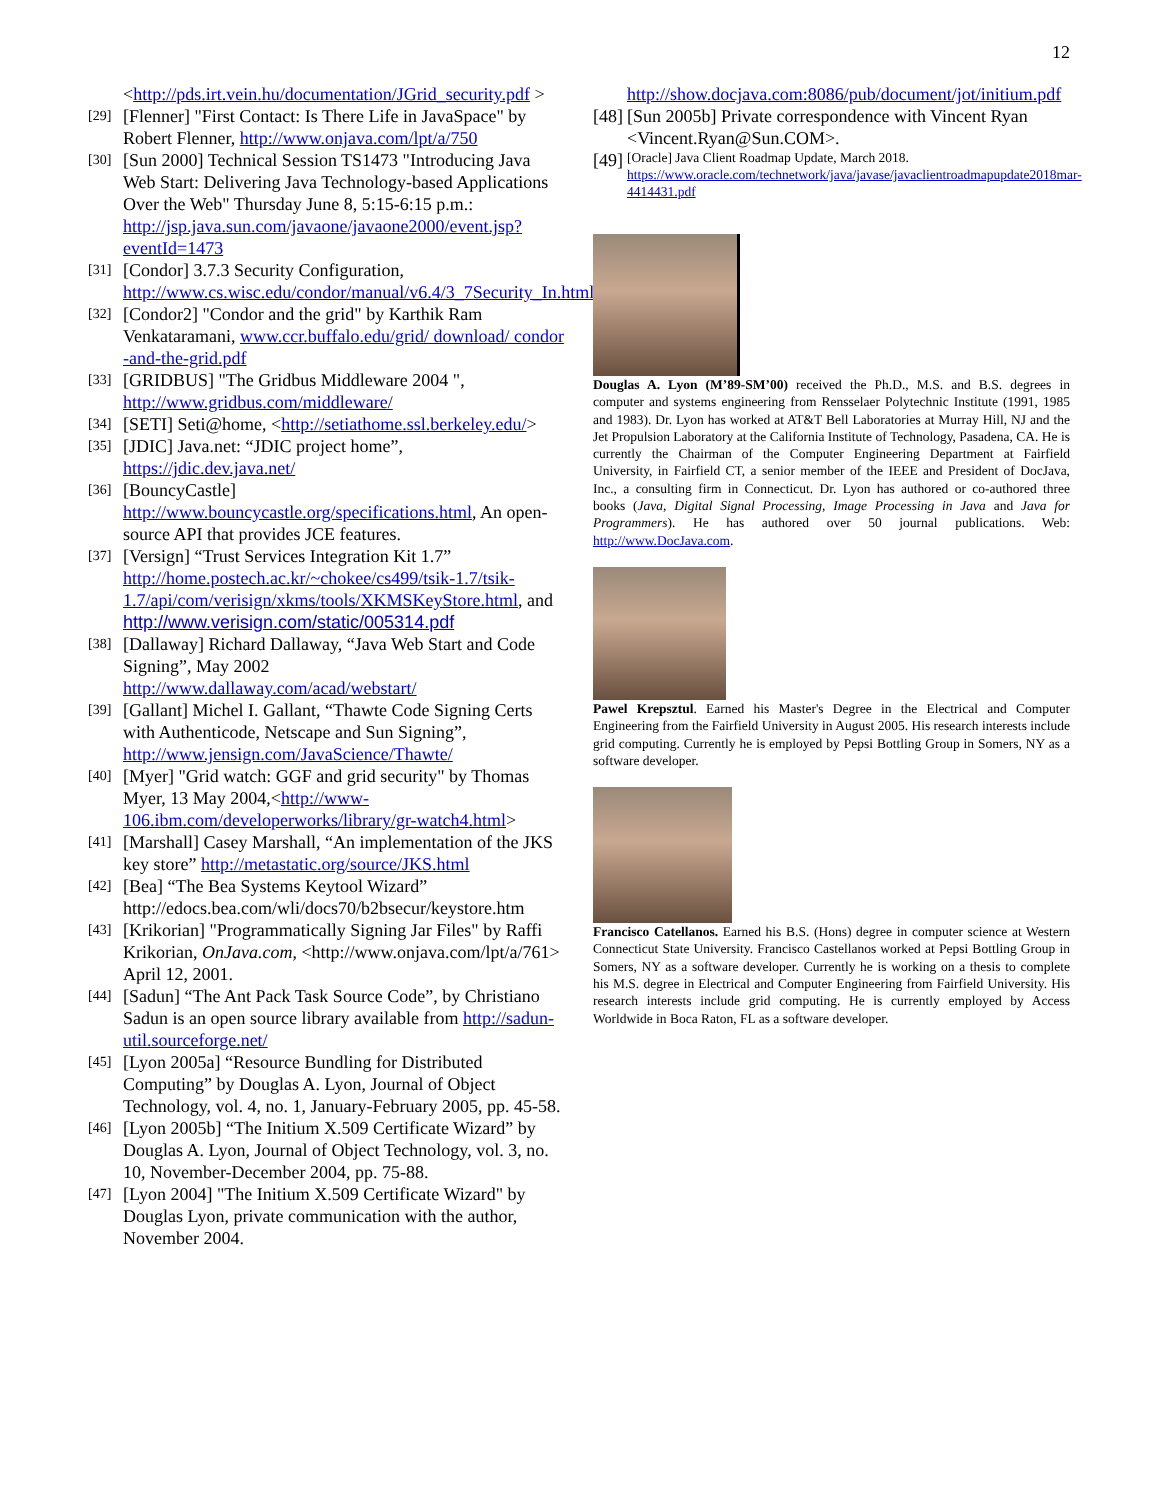12
<http://pds.irt.vein.hu/documentation/JGrid_security.pdf >
[29] [Flenner] "First Contact: Is There Life in JavaSpace" by Robert Flenner, http://www.onjava.com/lpt/a/750
[30] [Sun 2000] Technical Session TS1473 "Introducing Java Web Start: Delivering Java Technology-based Applications Over the Web" Thursday June 8, 5:15-6:15 p.m.: http://jsp.java.sun.com/javaone/javaone2000/event.jsp?eventId=1473
[31] [Condor] 3.7.3 Security Configuration, http://www.cs.wisc.edu/condor/manual/v6.4/3_7Security_In.html
[32] [Condor2] "Condor and the grid" by Karthik Ram Venkataramani, www.ccr.buffalo.edu/grid/ download/ condor -and-the-grid.pdf
[33] [GRIDBUS] "The Gridbus Middleware 2004 ", http://www.gridbus.com/middleware/
[34] [SETI] Seti@home, <http://setiathome.ssl.berkeley.edu/>
[35] [JDIC] Java.net: “JDIC project home”, https://jdic.dev.java.net/
[36] [BouncyCastle] http://www.bouncycastle.org/specifications.html, An open-source API that provides JCE features.
[37] [Versign] “Trust Services Integration Kit 1.7” http://home.postech.ac.kr/~chokee/cs499/tsik-1.7/tsik-1.7/api/com/verisign/xkms/tools/XKMSKeyStore.html, and http://www.verisign.com/static/005314.pdf
[38] [Dallaway] Richard Dallaway, “Java Web Start and Code Signing”, May 2002 http://www.dallaway.com/acad/webstart/
[39] [Gallant] Michel I. Gallant, “Thawte Code Signing Certs with Authenticode, Netscape and Sun Signing”, http://www.jensign.com/JavaScience/Thawte/
[40] [Myer] "Grid watch: GGF and grid security" by Thomas Myer, 13 May 2004,<http://www-106.ibm.com/developerworks/library/gr-watch4.html>
[41] [Marshall] Casey Marshall, “An implementation of the JKS key store” http://metastatic.org/source/JKS.html
[42] [Bea] “The Bea Systems Keytool Wizard” http://edocs.bea.com/wli/docs70/b2bsecur/keystore.htm
[43] [Krikorian] "Programmatically Signing Jar Files" by Raffi Krikorian, OnJava.com, <http://www.onjava.com/lpt/a/761> April 12, 2001.
[44] [Sadun] “The Ant Pack Task Source Code”, by Christiano Sadun is an open source library available from http://sadun-util.sourceforge.net/
[45] [Lyon 2005a] “Resource Bundling for Distributed Computing” by Douglas A. Lyon, Journal of Object Technology, vol. 4, no. 1, January-February 2005, pp. 45-58.
[46] [Lyon 2005b] “The Initium X.509 Certificate Wizard” by Douglas A. Lyon, Journal of Object Technology, vol. 3, no. 10, November-December 2004, pp. 75-88.
[47] [Lyon 2004] "The Initium X.509 Certificate Wizard" by Douglas Lyon, private communication with the author, November 2004.
http://show.docjava.com:8086/pub/document/jot/initium.pdf
[48] [Sun 2005b] Private correspondence with Vincent Ryan <Vincent.Ryan@Sun.COM>.
[49] [Oracle] Java Client Roadmap Update, March 2018. https://www.oracle.com/technetwork/java/javase/javaclientroadmapupdate2018mar-4414431.pdf
Douglas A. Lyon (M’89-SM’00) received the Ph.D., M.S. and B.S. degrees in computer and systems engineering from Rensselaer Polytechnic Institute (1991, 1985 and 1983). Dr. Lyon has worked at AT&T Bell Laboratories at Murray Hill, NJ and the Jet Propulsion Laboratory at the California Institute of Technology, Pasadena, CA. He is currently the Chairman of the Computer Engineering Department at Fairfield University, in Fairfield CT, a senior member of the IEEE and President of DocJava, Inc., a consulting firm in Connecticut. Dr. Lyon has authored or co-authored three books (Java, Digital Signal Processing, Image Processing in Java and Java for Programmers). He has authored over 50 journal publications. Web: http://www.DocJava.com.
Pawel Krepsztul. Earned his Master's Degree in the Electrical and Computer Engineering from the Fairfield University in August 2005. His research interests include grid computing. Currently he is employed by Pepsi Bottling Group in Somers, NY as a software developer.
Francisco Catellanos. Earned his B.S. (Hons) degree in computer science at Western Connecticut State University. Francisco Castellanos worked at Pepsi Bottling Group in Somers, NY as a software developer. Currently he is working on a thesis to complete his M.S. degree in Electrical and Computer Engineering from Fairfield University. His research interests include grid computing. He is currently employed by Access Worldwide in Boca Raton, FL as a software developer.